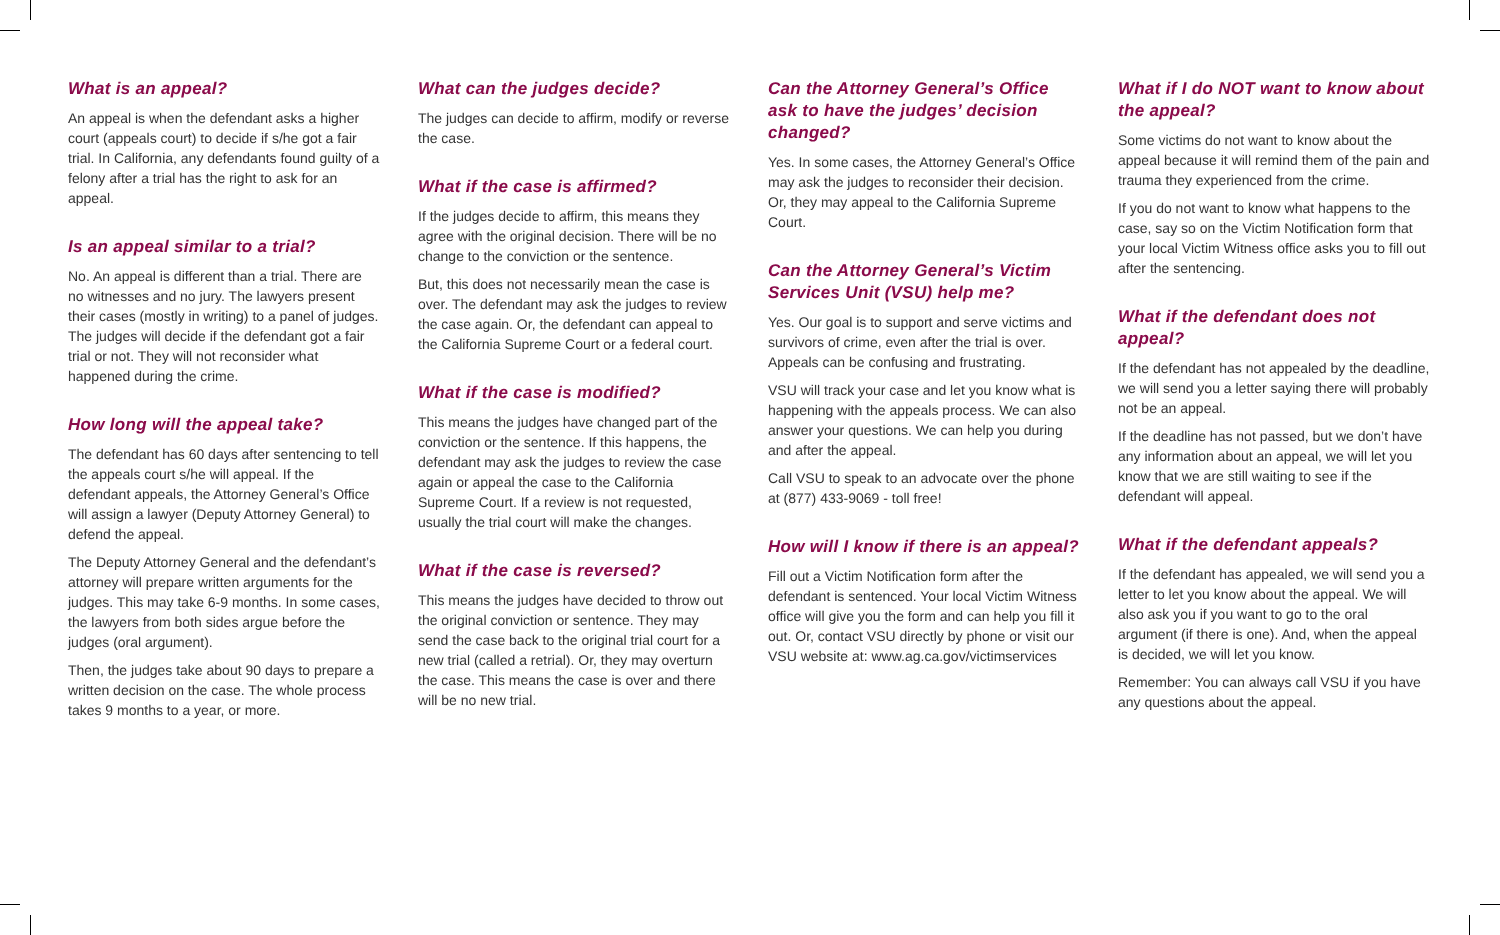What is an appeal?
An appeal is when the defendant asks a higher court (appeals court) to decide if s/he got a fair trial. In California, any defendants found guilty of a felony after a trial has the right to ask for an appeal.
Is an appeal similar to a trial?
No. An appeal is different than a trial. There are no witnesses and no jury. The lawyers present their cases (mostly in writing) to a panel of judges. The judges will decide if the defendant got a fair trial or not. They will not reconsider what happened during the crime.
How long will the appeal take?
The defendant has 60 days after sentencing to tell the appeals court s/he will appeal. If the defendant appeals, the Attorney General’s Office will assign a lawyer (Deputy Attorney General) to defend the appeal.
The Deputy Attorney General and the defendant’s attorney will prepare written arguments for the judges. This may take 6-9 months. In some cases, the lawyers from both sides argue before the judges (oral argument).
Then, the judges take about 90 days to prepare a written decision on the case. The whole process takes 9 months to a year, or more.
What can the judges decide?
The judges can decide to affirm, modify or reverse the case.
What if the case is affirmed?
If the judges decide to affirm, this means they agree with the original decision. There will be no change to the conviction or the sentence.
But, this does not necessarily mean the case is over. The defendant may ask the judges to review the case again. Or, the defendant can appeal to the California Supreme Court or a federal court.
What if the case is modified?
This means the judges have changed part of the conviction or the sentence. If this happens, the defendant may ask the judges to review the case again or appeal the case to the California Supreme Court. If a review is not requested, usually the trial court will make the changes.
What if the case is reversed?
This means the judges have decided to throw out the original conviction or sentence. They may send the case back to the original trial court for a new trial (called a retrial). Or, they may overturn the case. This means the case is over and there will be no new trial.
Can the Attorney General’s Office ask to have the judges’ decision changed?
Yes. In some cases, the Attorney General’s Office may ask the judges to reconsider their decision. Or, they may appeal to the California Supreme Court.
Can the Attorney General’s Victim Services Unit (VSU) help me?
Yes. Our goal is to support and serve victims and survivors of crime, even after the trial is over. Appeals can be confusing and frustrating.
VSU will track your case and let you know what is happening with the appeals process. We can also answer your questions. We can help you during and after the appeal.
Call VSU to speak to an advocate over the phone at (877) 433-9069 - toll free!
How will I know if there is an appeal?
Fill out a Victim Notification form after the defendant is sentenced. Your local Victim Witness office will give you the form and can help you fill it out. Or, contact VSU directly by phone or visit our VSU website at: www.ag.ca.gov/victimservices
What if I do NOT want to know about the appeal?
Some victims do not want to know about the appeal because it will remind them of the pain and trauma they experienced from the crime.
If you do not want to know what happens to the case, say so on the Victim Notification form that your local Victim Witness office asks you to fill out after the sentencing.
What if the defendant does not appeal?
If the defendant has not appealed by the deadline, we will send you a letter saying there will probably not be an appeal.
If the deadline has not passed, but we don’t have any information about an appeal, we will let you know that we are still waiting to see if the defendant will appeal.
What if the defendant appeals?
If the defendant has appealed, we will send you a letter to let you know about the appeal. We will also ask you if you want to go to the oral argument (if there is one). And, when the appeal is decided, we will let you know.
Remember: You can always call VSU if you have any questions about the appeal.